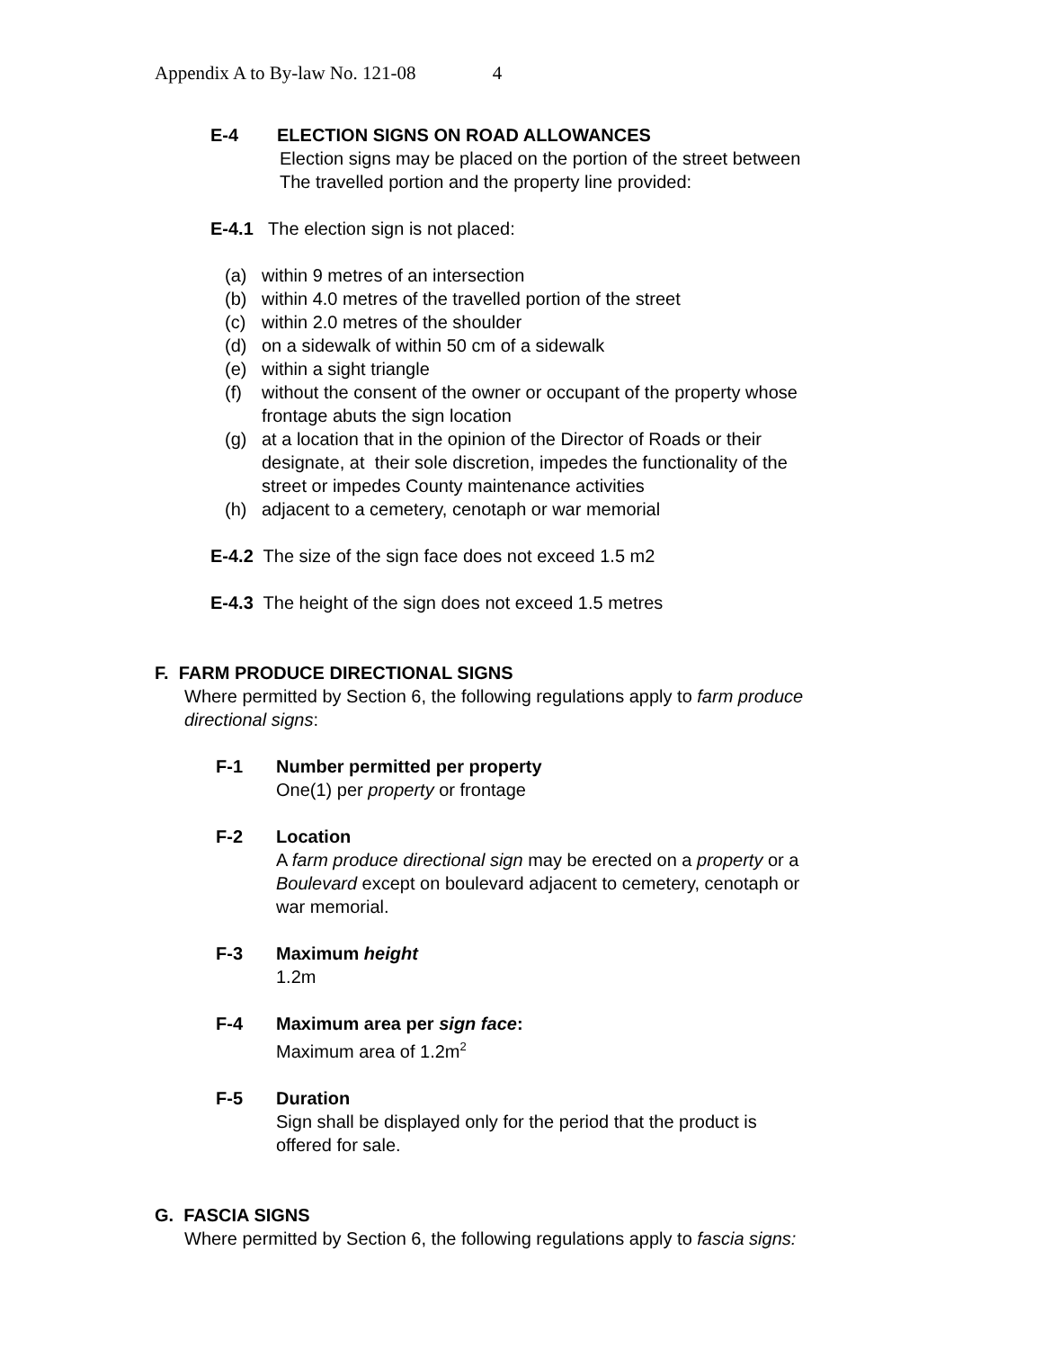Appendix A to By-law No. 121-08 4
E-4 ELECTION SIGNS ON ROAD ALLOWANCES
Election signs may be placed on the portion of the street between
The travelled portion and the property line provided:
E-4.1 The election sign is not placed:
(a) within 9 metres of an intersection
(b) within 4.0 metres of the travelled portion of the street
(c) within 2.0 metres of the shoulder
(d) on a sidewalk of within 50 cm of a sidewalk
(e) within a sight triangle
(f) without the consent of the owner or occupant of the property whose
frontage abuts the sign location
(g) at a location that in the opinion of the Director of Roads or their
designate, at their sole discretion, impedes the functionality of the
street or impedes County maintenance activities
(h) adjacent to a cemetery, cenotaph or war memorial
E-4.2 The size of the sign face does not exceed 1.5 m2
E-4.3 The height of the sign does not exceed 1.5 metres
F. FARM PRODUCE DIRECTIONAL SIGNS
Where permitted by Section 6, the following regulations apply to farm produce
directional signs:
F-1 Number permitted per property
One(1) per property or frontage
F-2 Location
A farm produce directional sign may be erected on a property or a
Boulevard except on boulevard adjacent to cemetery, cenotaph or
war memorial.
F-3 Maximum height
1.2m
F-4 Maximum area per sign face:
Maximum area of 1.2m<sup>2</sup>
F-5 Duration
Sign shall be displayed only for the period that the product is
offered for sale.
G. FASCIA SIGNS
Where permitted by Section 6, the following regulations apply to fascia signs: